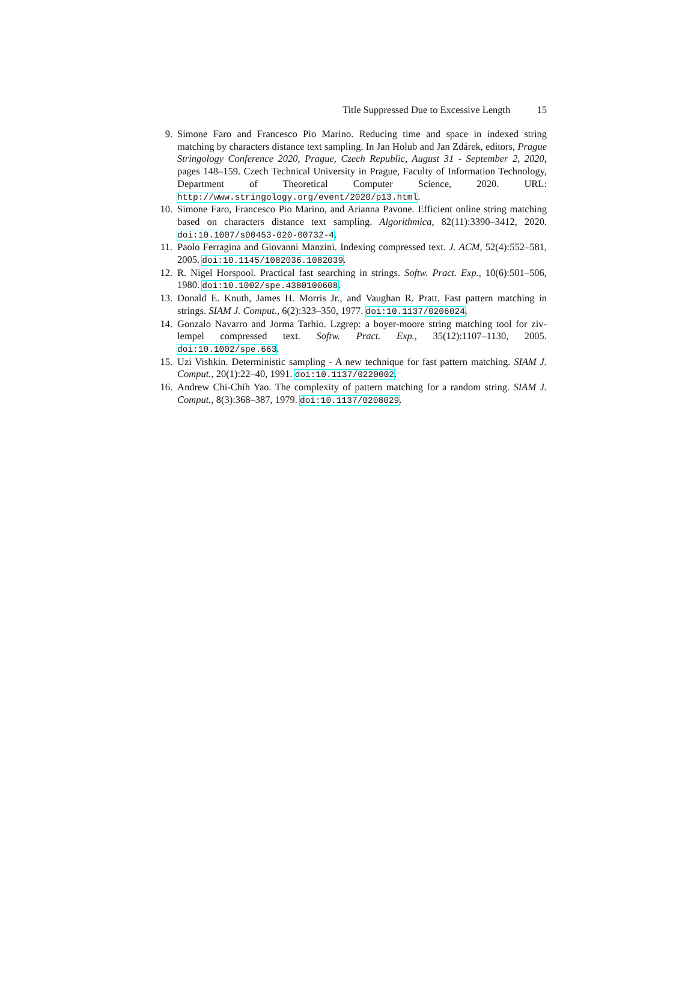Title Suppressed Due to Excessive Length 15
9. Simone Faro and Francesco Pio Marino. Reducing time and space in indexed string matching by characters distance text sampling. In Jan Holub and Jan Zdárek, editors, Prague Stringology Conference 2020, Prague, Czech Republic, August 31 - September 2, 2020, pages 148–159. Czech Technical University in Prague, Faculty of Information Technology, Department of Theoretical Computer Science, 2020. URL: http://www.stringology.org/event/2020/p13.html.
10. Simone Faro, Francesco Pio Marino, and Arianna Pavone. Efficient online string matching based on characters distance text sampling. Algorithmica, 82(11):3390–3412, 2020. doi:10.1007/s00453-020-00732-4.
11. Paolo Ferragina and Giovanni Manzini. Indexing compressed text. J. ACM, 52(4):552–581, 2005. doi:10.1145/1082036.1082039.
12. R. Nigel Horspool. Practical fast searching in strings. Softw. Pract. Exp., 10(6):501–506, 1980. doi:10.1002/spe.4380100608.
13. Donald E. Knuth, James H. Morris Jr., and Vaughan R. Pratt. Fast pattern matching in strings. SIAM J. Comput., 6(2):323–350, 1977. doi:10.1137/0206024.
14. Gonzalo Navarro and Jorma Tarhio. Lzgrep: a boyer-moore string matching tool for ziv-lempel compressed text. Softw. Pract. Exp., 35(12):1107–1130, 2005. doi:10.1002/spe.663.
15. Uzi Vishkin. Deterministic sampling - A new technique for fast pattern matching. SIAM J. Comput., 20(1):22–40, 1991. doi:10.1137/0220002.
16. Andrew Chi-Chih Yao. The complexity of pattern matching for a random string. SIAM J. Comput., 8(3):368–387, 1979. doi:10.1137/0208029.